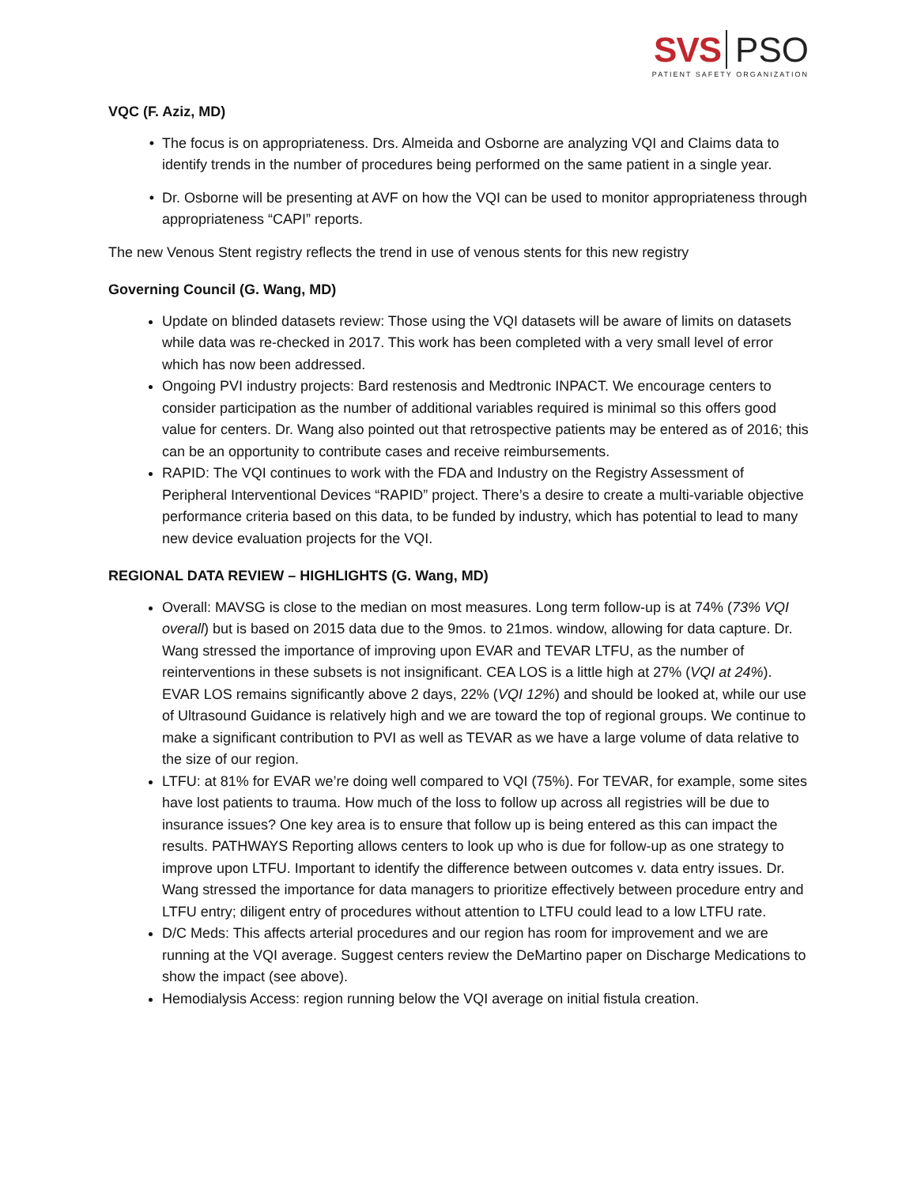SVS PSO
PATIENT SAFETY ORGANIZATION
VQC (F. Aziz, MD)
The focus is on appropriateness. Drs. Almeida and Osborne are analyzing VQI and Claims data to identify trends in the number of procedures being performed on the same patient in a single year.
Dr. Osborne will be presenting at AVF on how the VQI can be used to monitor appropriateness through appropriateness “CAPI” reports.
The new Venous Stent registry reflects the trend in use of venous stents for this new registry
Governing Council (G. Wang, MD)
Update on blinded datasets review: Those using the VQI datasets will be aware of limits on datasets while data was re-checked in 2017. This work has been completed with a very small level of error which has now been addressed.
Ongoing PVI industry projects: Bard restenosis and Medtronic INPACT. We encourage centers to consider participation as the number of additional variables required is minimal so this offers good value for centers. Dr. Wang also pointed out that retrospective patients may be entered as of 2016; this can be an opportunity to contribute cases and receive reimbursements.
RAPID: The VQI continues to work with the FDA and Industry on the Registry Assessment of Peripheral Interventional Devices “RAPID” project. There’s a desire to create a multi-variable objective performance criteria based on this data, to be funded by industry, which has potential to lead to many new device evaluation projects for the VQI.
REGIONAL DATA REVIEW – HIGHLIGHTS (G. Wang, MD)
Overall: MAVSG is close to the median on most measures. Long term follow-up is at 74% (73% VQI overall) but is based on 2015 data due to the 9mos. to 21mos. window, allowing for data capture. Dr. Wang stressed the importance of improving upon EVAR and TEVAR LTFU, as the number of reinterventions in these subsets is not insignificant. CEA LOS is a little high at 27% (VQI at 24%). EVAR LOS remains significantly above 2 days, 22% (VQI 12%) and should be looked at, while our use of Ultrasound Guidance is relatively high and we are toward the top of regional groups. We continue to make a significant contribution to PVI as well as TEVAR as we have a large volume of data relative to the size of our region.
LTFU: at 81% for EVAR we’re doing well compared to VQI (75%). For TEVAR, for example, some sites have lost patients to trauma. How much of the loss to follow up across all registries will be due to insurance issues? One key area is to ensure that follow up is being entered as this can impact the results. PATHWAYS Reporting allows centers to look up who is due for follow-up as one strategy to improve upon LTFU. Important to identify the difference between outcomes v. data entry issues. Dr. Wang stressed the importance for data managers to prioritize effectively between procedure entry and LTFU entry; diligent entry of procedures without attention to LTFU could lead to a low LTFU rate.
D/C Meds: This affects arterial procedures and our region has room for improvement and we are running at the VQI average. Suggest centers review the DeMartino paper on Discharge Medications to show the impact (see above).
Hemodialysis Access: region running below the VQI average on initial fistula creation.